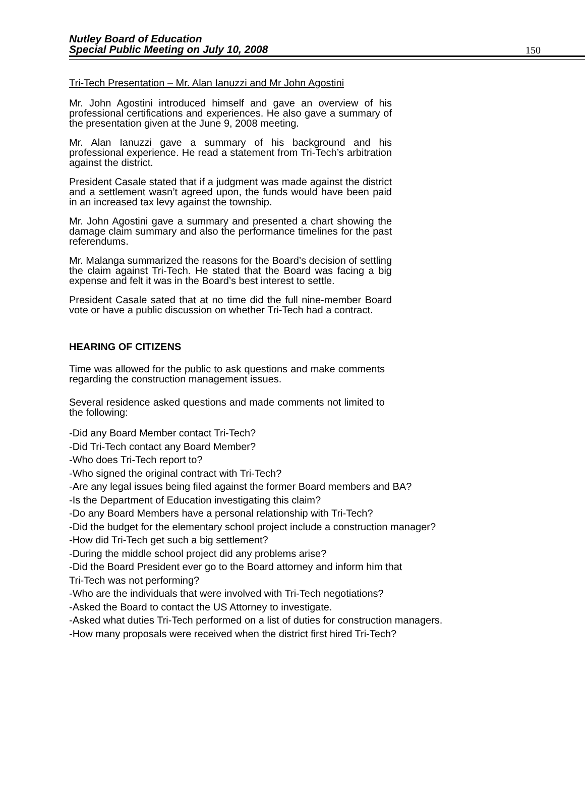Nutley Board of Education
Special Public Meeting on July 10, 2008
150
Tri-Tech Presentation – Mr. Alan Ianuzzi and Mr John Agostini
Mr. John Agostini introduced himself and gave an overview of his professional certifications and experiences. He also gave a summary of the presentation given at the June 9, 2008 meeting.
Mr. Alan Ianuzzi gave a summary of his background and his professional experience. He read a statement from Tri-Tech’s arbitration against the district.
President Casale stated that if a judgment was made against the district and a settlement wasn’t agreed upon, the funds would have been paid in an increased tax levy against the township.
Mr. John Agostini gave a summary and presented a chart showing the damage claim summary and also the performance timelines for the past referendums.
Mr. Malanga summarized the reasons for the Board’s decision of settling the claim against Tri-Tech. He stated that the Board was facing a big expense and felt it was in the Board’s best interest to settle.
President Casale sated that at no time did the full nine-member Board vote or have a public discussion on whether Tri-Tech had a contract.
HEARING OF CITIZENS
Time was allowed for the public to ask questions and make comments regarding the construction management issues.
Several residence asked questions and made comments not limited to the following:
-Did any Board Member contact Tri-Tech?
-Did Tri-Tech contact any Board Member?
-Who does Tri-Tech report to?
-Who signed the original contract with Tri-Tech?
-Are any legal issues being filed against the former Board members and BA?
-Is the Department of Education investigating this claim?
-Do any Board Members have a personal relationship with Tri-Tech?
-Did the budget for the elementary school project include a construction manager?
-How did Tri-Tech get such a big settlement?
-During the middle school project did any problems arise?
-Did the Board President ever go to the Board attorney and inform him that
Tri-Tech was not performing?
-Who are the individuals that were involved with Tri-Tech negotiations?
-Asked the Board to contact the US Attorney to investigate.
-Asked what duties Tri-Tech performed on a list of duties for construction managers.
-How many proposals were received when the district first hired Tri-Tech?